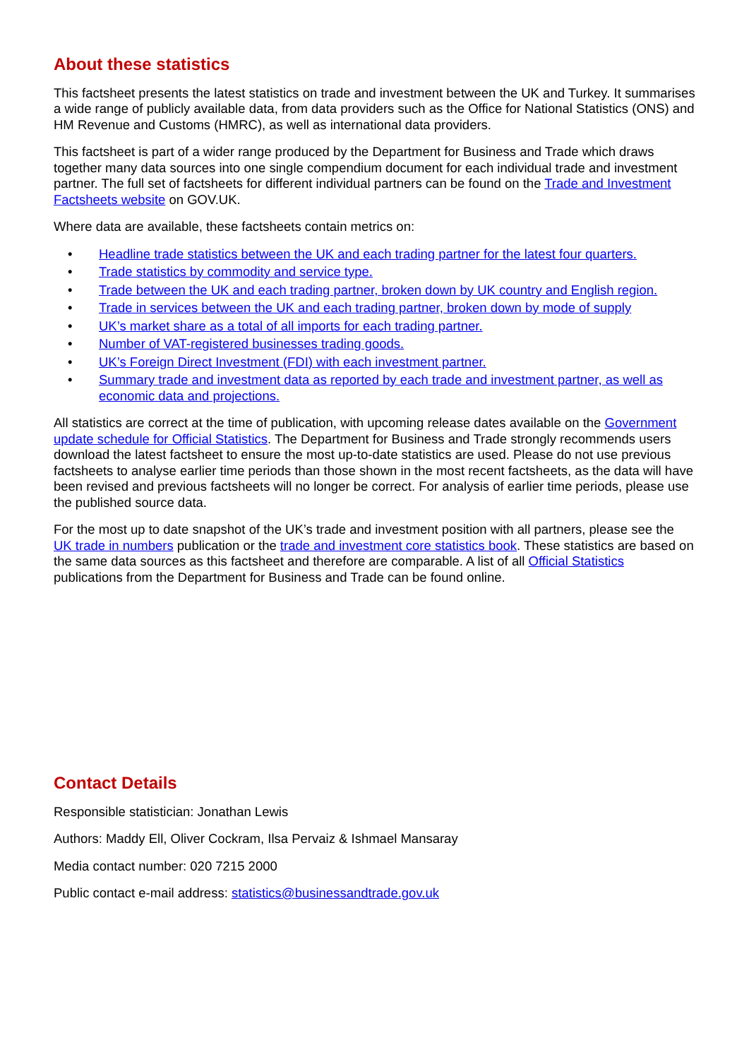About these statistics
This factsheet presents the latest statistics on trade and investment between the UK and Turkey. It summarises a wide range of publicly available data, from data providers such as the Office for National Statistics (ONS) and HM Revenue and Customs (HMRC), as well as international data providers.
This factsheet is part of a wider range produced by the Department for Business and Trade which draws together many data sources into one single compendium document for each individual trade and investment partner. The full set of factsheets for different individual partners can be found on the Trade and Investment Factsheets website on GOV.UK.
Where data are available, these factsheets contain metrics on:
• Headline trade statistics between the UK and each trading partner for the latest four quarters.
• Trade statistics by commodity and service type.
• Trade between the UK and each trading partner, broken down by UK country and English region.
• Trade in services between the UK and each trading partner, broken down by mode of supply
• UK’s market share as a total of all imports for each trading partner.
• Number of VAT-registered businesses trading goods.
• UK’s Foreign Direct Investment (FDI) with each investment partner.
• Summary trade and investment data as reported by each trade and investment partner, as well as economic data and projections.
All statistics are correct at the time of publication, with upcoming release dates available on the Government update schedule for Official Statistics. The Department for Business and Trade strongly recommends users download the latest factsheet to ensure the most up-to-date statistics are used. Please do not use previous factsheets to analyse earlier time periods than those shown in the most recent factsheets, as the data will have been revised and previous factsheets will no longer be correct. For analysis of earlier time periods, please use the published source data.
For the most up to date snapshot of the UK’s trade and investment position with all partners, please see the UK trade in numbers publication or the trade and investment core statistics book. These statistics are based on the same data sources as this factsheet and therefore are comparable. A list of all Official Statistics publications from the Department for Business and Trade can be found online.
Contact Details
Responsible statistician: Jonathan Lewis
Authors: Maddy Ell, Oliver Cockram, Ilsa Pervaiz & Ishmael Mansaray
Media contact number: 020 7215 2000
Public contact e-mail address: statistics@businessandtrade.gov.uk